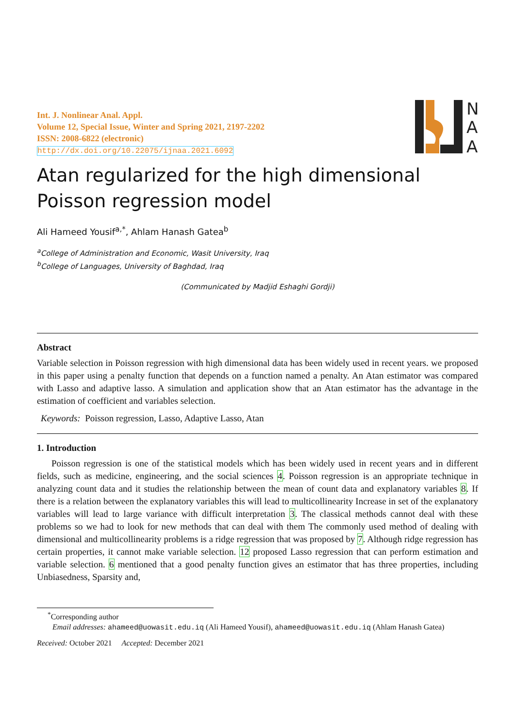Int. J. Nonlinear Anal. Appl.
Volume 12, Special Issue, Winter and Spring 2021, 2197-2202
ISSN: 2008-6822 (electronic)
http://dx.doi.org/10.22075/ijnaa.2021.6092
N
A
A
Atan regularized for the high dimensional Poisson regression model
Ali Hameed Yousif<sup>a,*</sup>, Ahlam Hanash Gatea<sup>b</sup>
<sup>a</sup> College of Administration and Economic, Wasit University, Iraq
<sup>b</sup> College of Languages, University of Baghdad, Iraq
(Communicated by Madjid Eshaghi Gordji)
Abstract
Variable selection in Poisson regression with high dimensional data has been widely used in recent years. we proposed in this paper using a penalty function that depends on a function named a penalty. An Atan estimator was compared with Lasso and adaptive lasso. A simulation and application show that an Atan estimator has the advantage in the estimation of coefficient and variables selection.
Keywords: Poisson regression, Lasso, Adaptive Lasso, Atan
1. Introduction
Poisson regression is one of the statistical models which has been widely used in recent years and in different fields, such as medicine, engineering, and the social sciences 4. Poisson regression is an appropriate technique in analyzing count data and it studies the relationship between the mean of count data and explanatory variables 8. If there is a relation between the explanatory variables this will lead to multicollinearity Increase in set of the explanatory variables will lead to large variance with difficult interpretation 3. The classical methods cannot deal with these problems so we had to look for new methods that can deal with them The commonly used method of dealing with dimensional and multicollinearity problems is a ridge regression that was proposed by 7. Although ridge regression has certain properties, it cannot make variable selection. 12 proposed Lasso regression that can perform estimation and variable selection. 6 mentioned that a good penalty function gives an estimator that has three properties, including Unbiasedness, Sparsity and,
<sup>*</sup> Corresponding author
Email addresses: ahameed@uowasit.edu.iq (Ali Hameed Yousif), ahameed@uowasit.edu.iq (Ahlam Hanash Gatea)
Received: October 2021 Accepted: December 2021